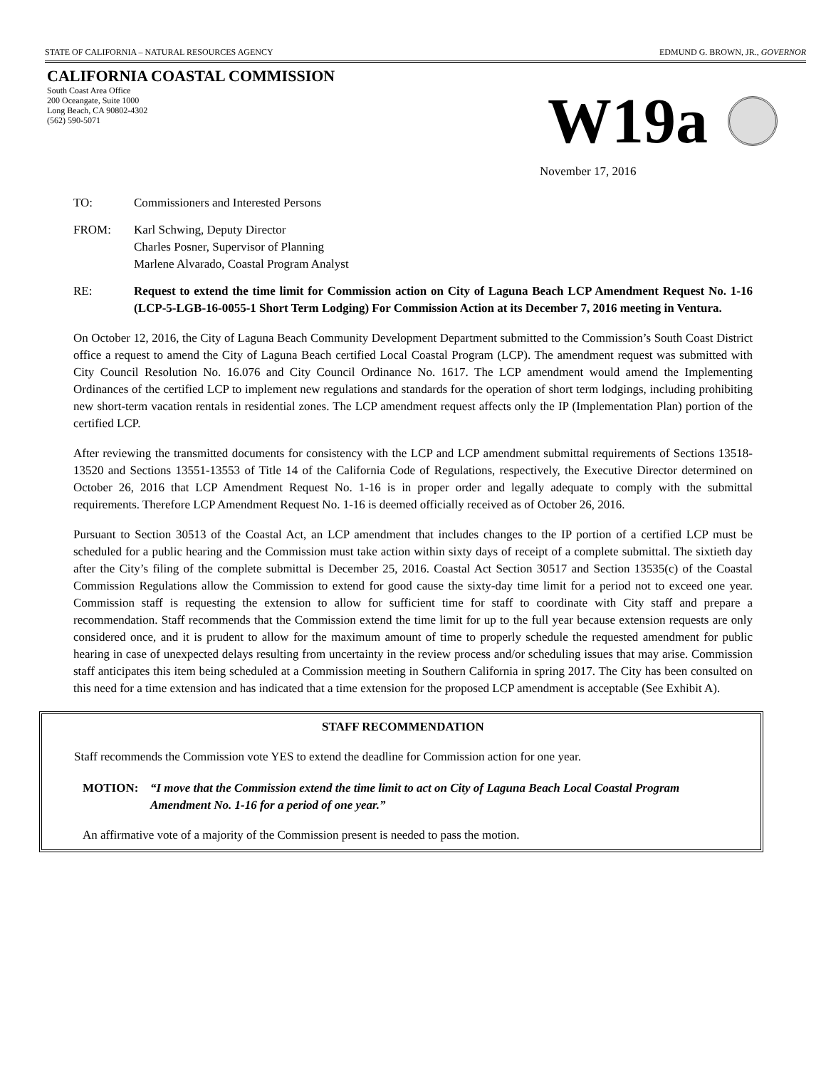STATE OF CALIFORNIA – NATURAL RESOURCES AGENCY EDMUND G. BROWN, JR., GOVERNOR
CALIFORNIA COASTAL COMMISSION
South Coast Area Office
200 Oceangate, Suite 1000
Long Beach, CA 90802-4302
(562) 590-5071
W19a
November 17, 2016
TO: Commissioners and Interested Persons
FROM: Karl Schwing, Deputy Director
Charles Posner, Supervisor of Planning
Marlene Alvarado, Coastal Program Analyst
RE: Request to extend the time limit for Commission action on City of Laguna Beach LCP Amendment Request No. 1-16 (LCP-5-LGB-16-0055-1 Short Term Lodging) For Commission Action at its December 7, 2016 meeting in Ventura.
On October 12, 2016, the City of Laguna Beach Community Development Department submitted to the Commission’s South Coast District office a request to amend the City of Laguna Beach certified Local Coastal Program (LCP). The amendment request was submitted with City Council Resolution No. 16.076 and City Council Ordinance No. 1617. The LCP amendment would amend the Implementing Ordinances of the certified LCP to implement new regulations and standards for the operation of short term lodgings, including prohibiting new short-term vacation rentals in residential zones. The LCP amendment request affects only the IP (Implementation Plan) portion of the certified LCP.
After reviewing the transmitted documents for consistency with the LCP and LCP amendment submittal requirements of Sections 13518-13520 and Sections 13551-13553 of Title 14 of the California Code of Regulations, respectively, the Executive Director determined on October 26, 2016 that LCP Amendment Request No. 1-16 is in proper order and legally adequate to comply with the submittal requirements. Therefore LCP Amendment Request No. 1-16 is deemed officially received as of October 26, 2016.
Pursuant to Section 30513 of the Coastal Act, an LCP amendment that includes changes to the IP portion of a certified LCP must be scheduled for a public hearing and the Commission must take action within sixty days of receipt of a complete submittal. The sixtieth day after the City’s filing of the complete submittal is December 25, 2016. Coastal Act Section 30517 and Section 13535(c) of the Coastal Commission Regulations allow the Commission to extend for good cause the sixty-day time limit for a period not to exceed one year. Commission staff is requesting the extension to allow for sufficient time for staff to coordinate with City staff and prepare a recommendation. Staff recommends that the Commission extend the time limit for up to the full year because extension requests are only considered once, and it is prudent to allow for the maximum amount of time to properly schedule the requested amendment for public hearing in case of unexpected delays resulting from uncertainty in the review process and/or scheduling issues that may arise. Commission staff anticipates this item being scheduled at a Commission meeting in Southern California in spring 2017. The City has been consulted on this need for a time extension and has indicated that a time extension for the proposed LCP amendment is acceptable (See Exhibit A).
STAFF RECOMMENDATION
Staff recommends the Commission vote YES to extend the deadline for Commission action for one year.
MOTION: “I move that the Commission extend the time limit to act on City of Laguna Beach Local Coastal Program Amendment No. 1-16 for a period of one year.”
An affirmative vote of a majority of the Commission present is needed to pass the motion.